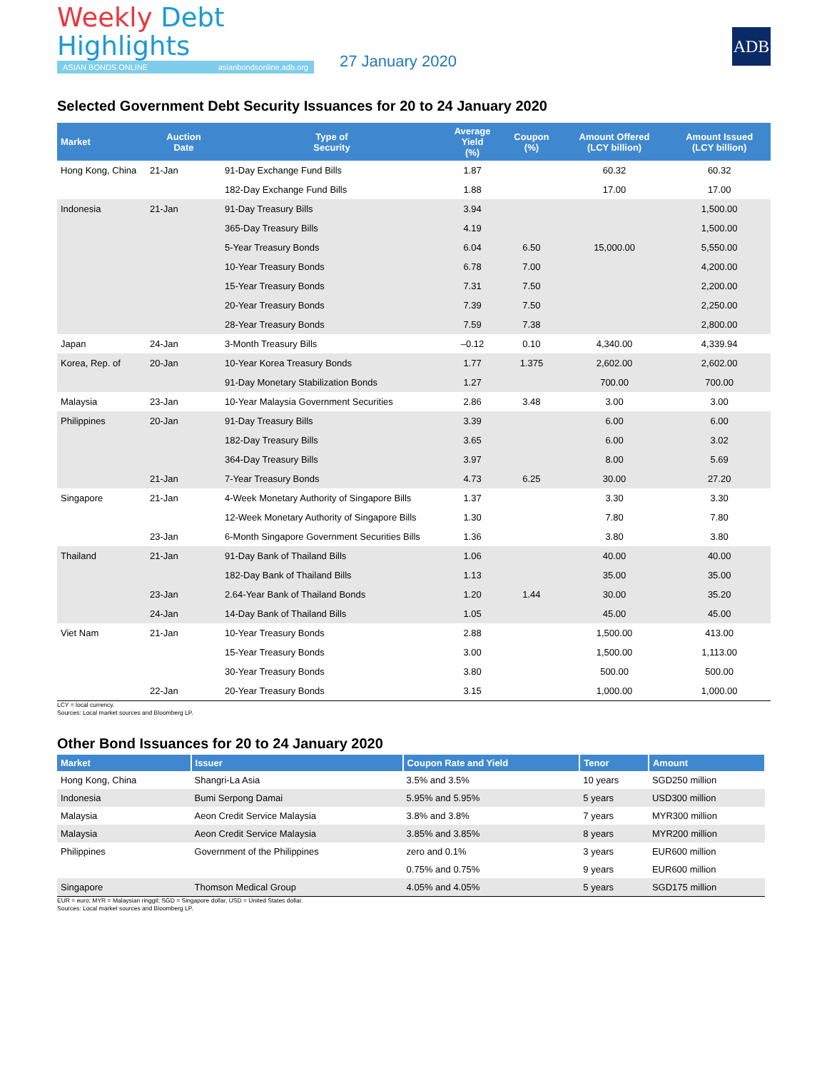Weekly Debt Highlights
ASIAN BONDS ONLINE asianbondsonline.adb.org
27 January 2020
ADB
Selected Government Debt Security Issuances for 20 to 24 January 2020
| Market | Auction Date | Type of Security | Average Yield (%) | Coupon (%) | Amount Offered (LCY billion) | Amount Issued (LCY billion) |
| --- | --- | --- | --- | --- | --- | --- |
| Hong Kong, China | 21-Jan | 91-Day Exchange Fund Bills | 1.87 | | 60.32 | 60.32 |
| | | 182-Day Exchange Fund Bills | 1.88 | | 17.00 | 17.00 |
| Indonesia | 21-Jan | 91-Day Treasury Bills | 3.94 | | | 1,500.00 |
| | | 365-Day Treasury Bills | 4.19 | | | 1,500.00 |
| | | 5-Year Treasury Bonds | 6.04 | 6.50 | 15,000.00 | 5,550.00 |
| | | 10-Year Treasury Bonds | 6.78 | 7.00 | | 4,200.00 |
| | | 15-Year Treasury Bonds | 7.31 | 7.50 | | 2,200.00 |
| | | 20-Year Treasury Bonds | 7.39 | 7.50 | | 2,250.00 |
| | | 28-Year Treasury Bonds | 7.59 | 7.38 | | 2,800.00 |
| Japan | 24-Jan | 3-Month Treasury Bills | –0.12 | 0.10 | 4,340.00 | 4,339.94 |
| Korea, Rep. of | 20-Jan | 10-Year Korea Treasury Bonds | 1.77 | 1.375 | 2,602.00 | 2,602.00 |
| | | 91-Day Monetary Stabilization Bonds | 1.27 | | 700.00 | 700.00 |
| Malaysia | 23-Jan | 10-Year Malaysia Government Securities | 2.86 | 3.48 | 3.00 | 3.00 |
| Philippines | 20-Jan | 91-Day Treasury Bills | 3.39 | | 6.00 | 6.00 |
| | | 182-Day Treasury Bills | 3.65 | | 6.00 | 3.02 |
| | | 364-Day Treasury Bills | 3.97 | | 8.00 | 5.69 |
| | 21-Jan | 7-Year Treasury Bonds | 4.73 | 6.25 | 30.00 | 27.20 |
| Singapore | 21-Jan | 4-Week Monetary Authority of Singapore Bills | 1.37 | | 3.30 | 3.30 |
| | | 12-Week Monetary Authority of Singapore Bills | 1.30 | | 7.80 | 7.80 |
| | 23-Jan | 6-Month Singapore Government Securities Bills | 1.36 | | 3.80 | 3.80 |
| Thailand | 21-Jan | 91-Day Bank of Thailand Bills | 1.06 | | 40.00 | 40.00 |
| | | 182-Day Bank of Thailand Bills | 1.13 | | 35.00 | 35.00 |
| | 23-Jan | 2.64-Year Bank of Thailand Bonds | 1.20 | 1.44 | 30.00 | 35.20 |
| | 24-Jan | 14-Day Bank of Thailand Bills | 1.05 | | 45.00 | 45.00 |
| Viet Nam | 21-Jan | 10-Year Treasury Bonds | 2.88 | | 1,500.00 | 413.00 |
| | | 15-Year Treasury Bonds | 3.00 | | 1,500.00 | 1,113.00 |
| | | 30-Year Treasury Bonds | 3.80 | | 500.00 | 500.00 |
| | 22-Jan | 20-Year Treasury Bonds | 3.15 | | 1,000.00 | 1,000.00 |
LCY = local currency.
Sources: Local market sources and Bloomberg LP.
Other Bond Issuances for 20 to 24 January 2020
| Market | Issuer | Coupon Rate and Yield | Tenor | Amount |
| --- | --- | --- | --- | --- |
| Hong Kong, China | Shangri-La Asia | 3.5% and 3.5% | 10 years | SGD250 million |
| Indonesia | Bumi Serpong Damai | 5.95% and 5.95% | 5 years | USD300 million |
| Malaysia | Aeon Credit Service Malaysia | 3.8% and 3.8% | 7 years | MYR300 million |
| Malaysia | Aeon Credit Service Malaysia | 3.85% and 3.85% | 8 years | MYR200 million |
| Philippines | Government of the Philippines | zero and 0.1% | 3 years | EUR600 million |
| | | 0.75% and 0.75% | 9 years | EUR600 million |
| Singapore | Thomson Medical Group | 4.05% and 4.05% | 5 years | SGD175 million |
EUR = euro; MYR = Malaysian ringgit; SGD = Singapore dollar, USD = United States dollar.
Sources: Local market sources and Bloomberg LP.